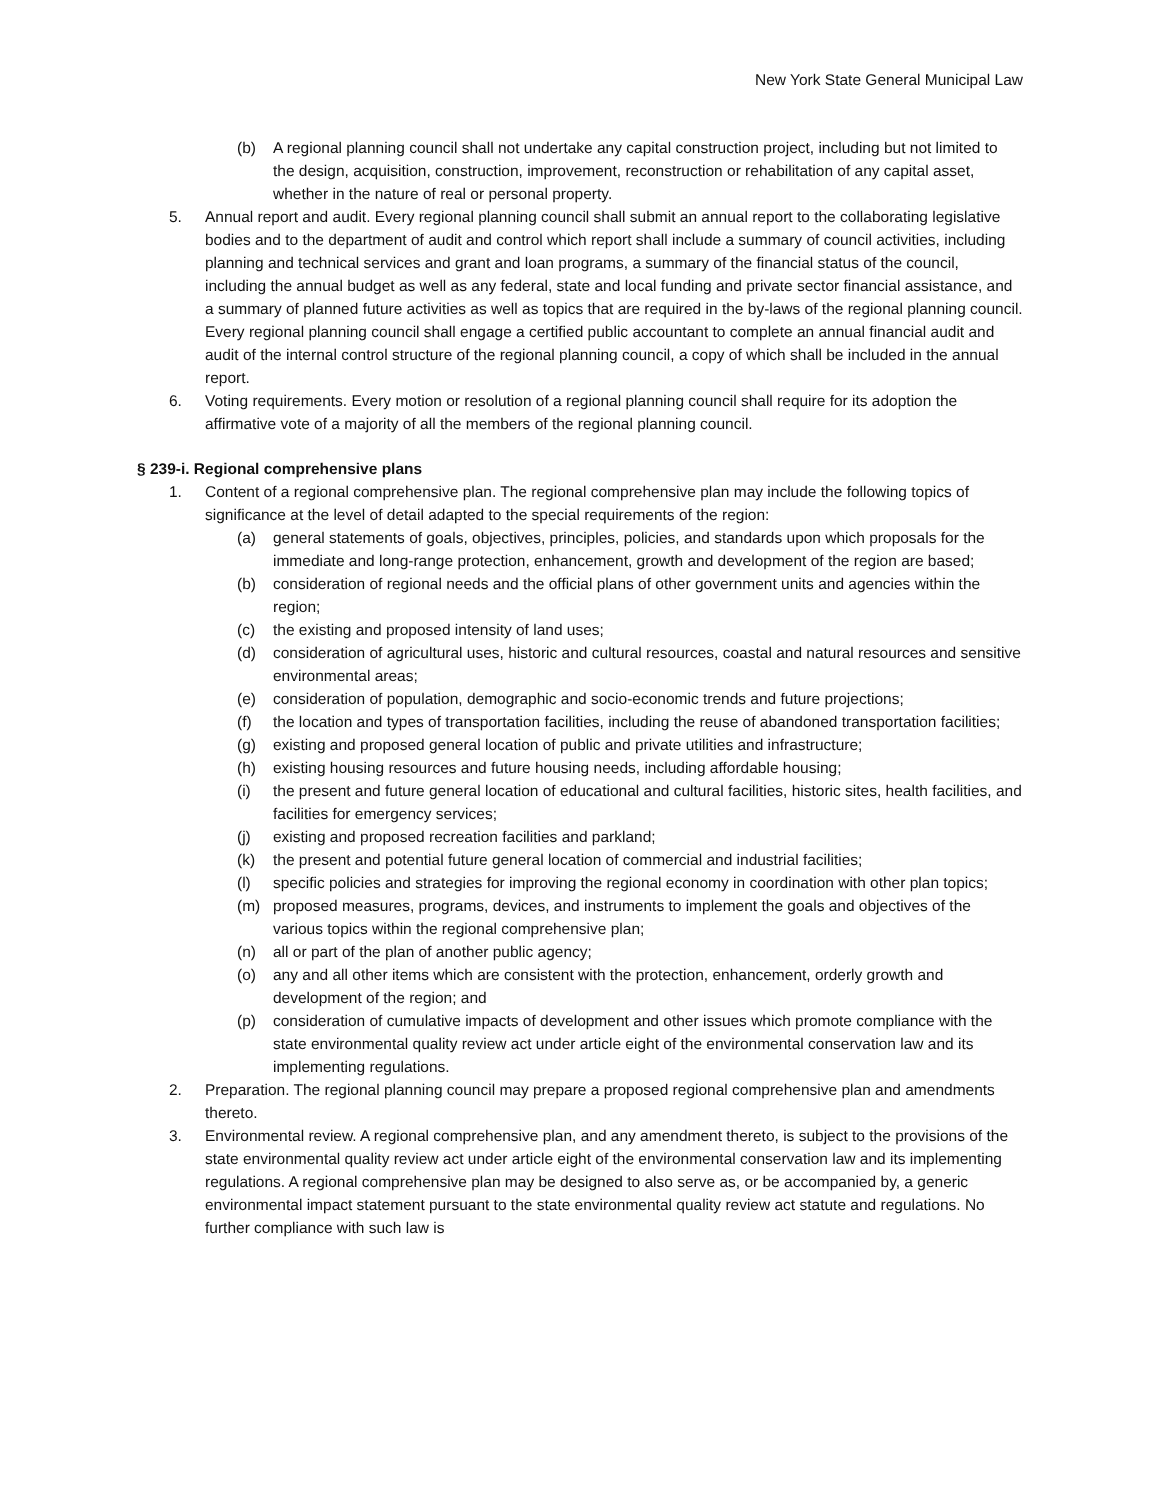New York State General Municipal Law
(b) A regional planning council shall not undertake any capital construction project, including but not limited to the design, acquisition, construction, improvement, reconstruction or rehabilitation of any capital asset, whether in the nature of real or personal property.
5. Annual report and audit. Every regional planning council shall submit an annual report to the collaborating legislative bodies and to the department of audit and control which report shall include a summary of council activities, including planning and technical services and grant and loan programs, a summary of the financial status of the council, including the annual budget as well as any federal, state and local funding and private sector financial assistance, and a summary of planned future activities as well as topics that are required in the by-laws of the regional planning council. Every regional planning council shall engage a certified public accountant to complete an annual financial audit and audit of the internal control structure of the regional planning council, a copy of which shall be included in the annual report.
6. Voting requirements. Every motion or resolution of a regional planning council shall require for its adoption the affirmative vote of a majority of all the members of the regional planning council.
§ 239-i. Regional comprehensive plans
1. Content of a regional comprehensive plan. The regional comprehensive plan may include the following topics of significance at the level of detail adapted to the special requirements of the region:
(a) general statements of goals, objectives, principles, policies, and standards upon which proposals for the immediate and long-range protection, enhancement, growth and development of the region are based;
(b) consideration of regional needs and the official plans of other government units and agencies within the region;
(c) the existing and proposed intensity of land uses;
(d) consideration of agricultural uses, historic and cultural resources, coastal and natural resources and sensitive environmental areas;
(e) consideration of population, demographic and socio-economic trends and future projections;
(f) the location and types of transportation facilities, including the reuse of abandoned transportation facilities;
(g) existing and proposed general location of public and private utilities and infrastructure;
(h) existing housing resources and future housing needs, including affordable housing;
(i) the present and future general location of educational and cultural facilities, historic sites, health facilities, and facilities for emergency services;
(j) existing and proposed recreation facilities and parkland;
(k) the present and potential future general location of commercial and industrial facilities;
(l) specific policies and strategies for improving the regional economy in coordination with other plan topics;
(m) proposed measures, programs, devices, and instruments to implement the goals and objectives of the various topics within the regional comprehensive plan;
(n) all or part of the plan of another public agency;
(o) any and all other items which are consistent with the protection, enhancement, orderly growth and development of the region; and
(p) consideration of cumulative impacts of development and other issues which promote compliance with the state environmental quality review act under article eight of the environmental conservation law and its implementing regulations.
2. Preparation. The regional planning council may prepare a proposed regional comprehensive plan and amendments thereto.
3. Environmental review. A regional comprehensive plan, and any amendment thereto, is subject to the provisions of the state environmental quality review act under article eight of the environmental conservation law and its implementing regulations. A regional comprehensive plan may be designed to also serve as, or be accompanied by, a generic environmental impact statement pursuant to the state environmental quality review act statute and regulations. No further compliance with such law is